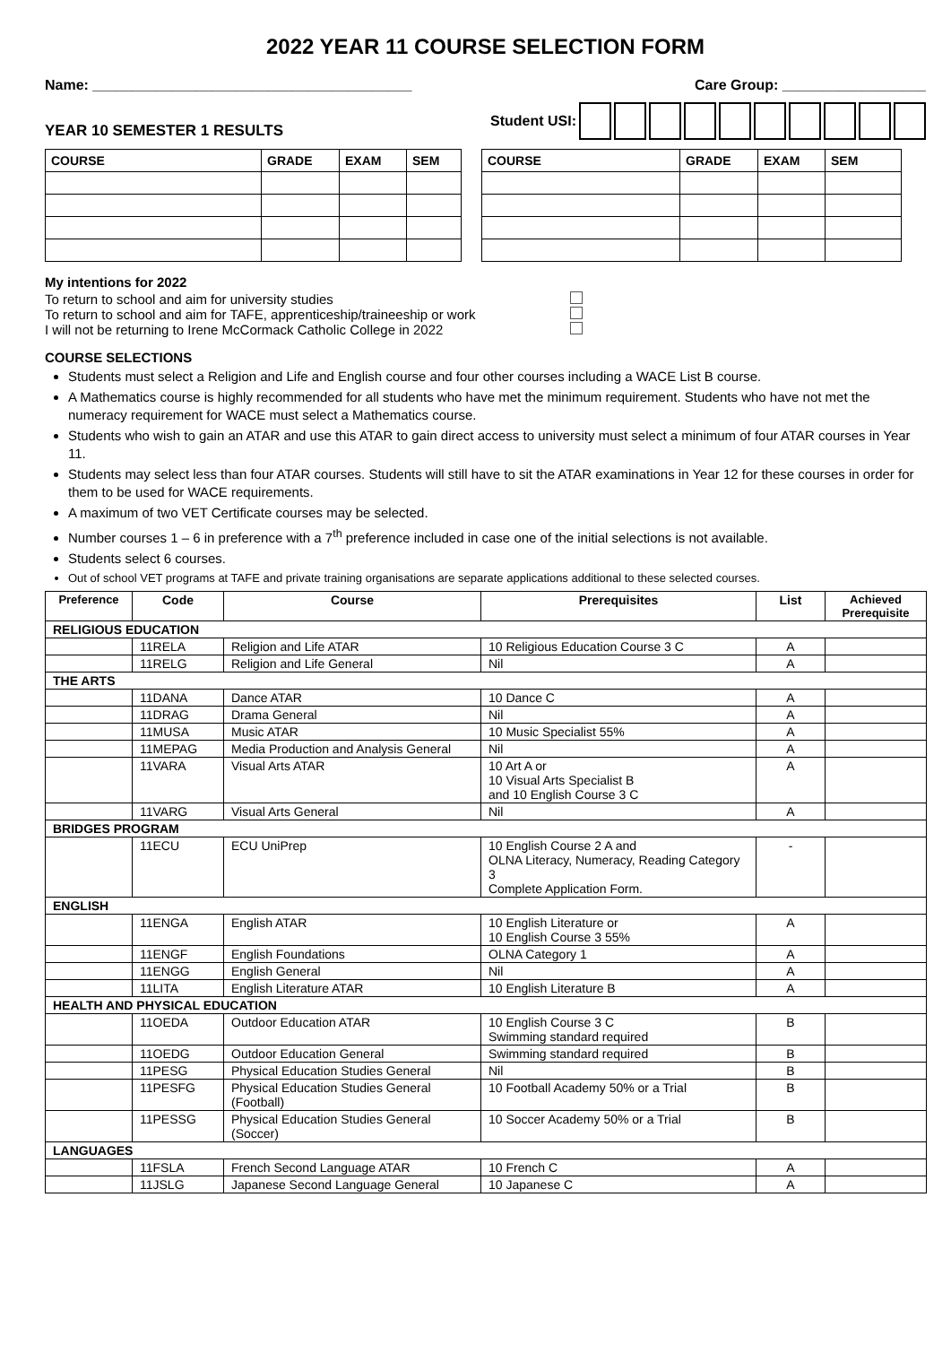2022 YEAR 11 COURSE SELECTION FORM
Name: ________________________________________
Care Group: __________________
Student USI:
YEAR 10 SEMESTER 1 RESULTS
| COURSE | GRADE | EXAM | SEM |
| --- | --- | --- | --- |
| COURSE | GRADE | EXAM | SEM |
| --- | --- | --- | --- |
My intentions for 2022
To return to school and aim for university studies
To return to school and aim for TAFE, apprenticeship/traineeship or work
I will not be returning to Irene McCormack Catholic College in 2022
COURSE SELECTIONS
Students must select a Religion and Life and English course and four other courses including a WACE List B course.
A Mathematics course is highly recommended for all students who have met the minimum requirement. Students who have not met the numeracy requirement for WACE must select a Mathematics course.
Students who wish to gain an ATAR and use this ATAR to gain direct access to university must select a minimum of four ATAR courses in Year 11.
Students may select less than four ATAR courses. Students will still have to sit the ATAR examinations in Year 12 for these courses in order for them to be used for WACE requirements.
A maximum of two VET Certificate courses may be selected.
Number courses 1 – 6 in preference with a 7<sup>th</sup> preference included in case one of the initial selections is not available.
Students select 6 courses.
Out of school VET programs at TAFE and private training organisations are separate applications additional to these selected courses.
| Preference | Code | Course | Prerequisites | List | Achieved Prerequisite |
| --- | --- | --- | --- | --- | --- |
| RELIGIOUS EDUCATION | | | | | |
| | 11RELA | Religion and Life ATAR | 10 Religious Education Course 3 C | A | |
| | 11RELG | Religion and Life General | Nil | A | |
| THE ARTS | | | | | |
| | 11DANA | Dance ATAR | 10 Dance C | A | |
| | 11DRAG | Drama General | Nil | A | |
| | 11MUSA | Music ATAR | 10 Music Specialist 55% | A | |
| | 11MEPAG | Media Production and Analysis General | Nil | A | |
| | 11VARA | Visual Arts ATAR | 10 Art A or 10 Visual Arts Specialist B and 10 English Course 3 C | A | |
| | 11VARG | Visual Arts General | Nil | A | |
| BRIDGES PROGRAM | | | | | |
| | 11ECU | ECU UniPrep | 10 English Course 2 A and OLNA Literacy, Numeracy, Reading Category 3 Complete Application Form. | - | |
| ENGLISH | | | | | |
| | 11ENGA | English ATAR | 10 English Literature or 10 English Course 3 55% | A | |
| | 11ENGF | English Foundations | OLNA Category 1 | A | |
| | 11ENGG | English General | Nil | A | |
| | 11LITA | English Literature ATAR | 10 English Literature B | A | |
| HEALTH AND PHYSICAL EDUCATION | | | | | |
| | 11OEDA | Outdoor Education ATAR | 10 English Course 3 C Swimming standard required | B | |
| | 11OEDG | Outdoor Education General | Swimming standard required | B | |
| | 11PESG | Physical Education Studies General | Nil | B | |
| | 11PESFG | Physical Education Studies General (Football) | 10 Football Academy 50% or a Trial | B | |
| | 11PESSG | Physical Education Studies General (Soccer) | 10 Soccer Academy 50% or a Trial | B | |
| LANGUAGES | | | | | |
| | 11FSLA | French Second Language ATAR | 10 French C | A | |
| | 11JSLG | Japanese Second Language General | 10 Japanese C | A | |